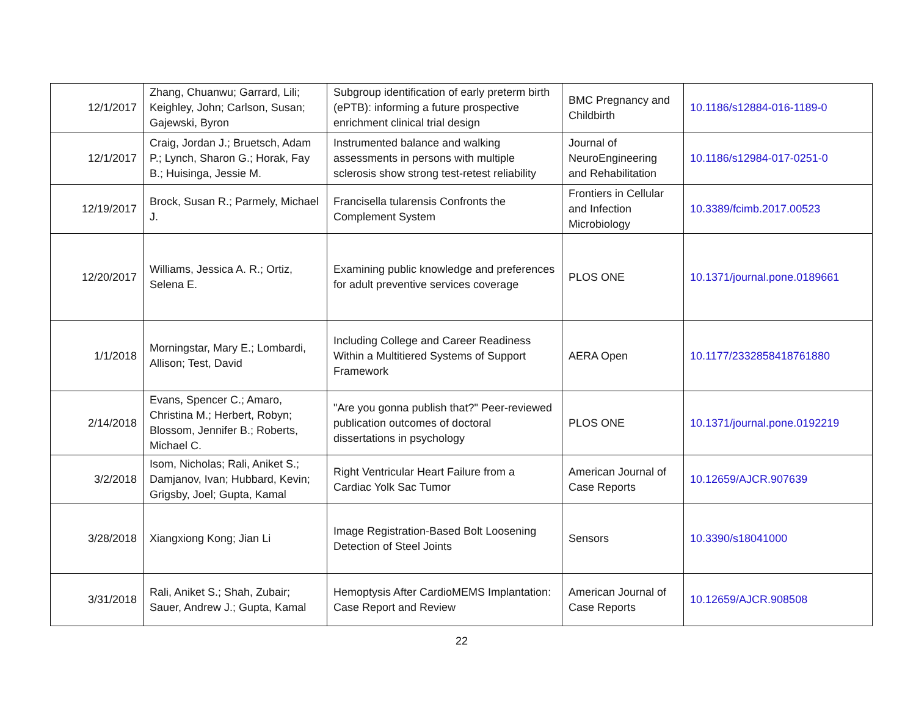| 12/1/2017 | Zhang, Chuanwu; Garrard, Lili; Keighley, John; Carlson, Susan; Gajewski, Byron | Subgroup identification of early preterm birth (ePTB): informing a future prospective enrichment clinical trial design | BMC Pregnancy and Childbirth | 10.1186/s12884-016-1189-0 |
| 12/1/2017 | Craig, Jordan J.; Bruetsch, Adam P.; Lynch, Sharon G.; Horak, Fay B.; Huisinga, Jessie M. | Instrumented balance and walking assessments in persons with multiple sclerosis show strong test-retest reliability | Journal of NeuroEngineering and Rehabilitation | 10.1186/s12984-017-0251-0 |
| 12/19/2017 | Brock, Susan R.; Parmely, Michael J. | Francisella tularensis Confronts the Complement System | Frontiers in Cellular and Infection Microbiology | 10.3389/fcimb.2017.00523 |
| 12/20/2017 | Williams, Jessica A. R.; Ortiz, Selena E. | Examining public knowledge and preferences for adult preventive services coverage | PLOS ONE | 10.1371/journal.pone.0189661 |
| 1/1/2018 | Morningstar, Mary E.; Lombardi, Allison; Test, David | Including College and Career Readiness Within a Multitiered Systems of Support Framework | AERA Open | 10.1177/2332858418761880 |
| 2/14/2018 | Evans, Spencer C.; Amaro, Christina M.; Herbert, Robyn; Blossom, Jennifer B.; Roberts, Michael C. | "Are you gonna publish that?" Peer-reviewed publication outcomes of doctoral dissertations in psychology | PLOS ONE | 10.1371/journal.pone.0192219 |
| 3/2/2018 | Isom, Nicholas; Rali, Aniket S.; Damjanov, Ivan; Hubbard, Kevin; Grigsby, Joel; Gupta, Kamal | Right Ventricular Heart Failure from a Cardiac Yolk Sac Tumor | American Journal of Case Reports | 10.12659/AJCR.907639 |
| 3/28/2018 | Xiangxiong Kong; Jian Li | Image Registration-Based Bolt Loosening Detection of Steel Joints | Sensors | 10.3390/s18041000 |
| 3/31/2018 | Rali, Aniket S.; Shah, Zubair; Sauer, Andrew J.; Gupta, Kamal | Hemoptysis After CardioMEMS Implantation: Case Report and Review | American Journal of Case Reports | 10.12659/AJCR.908508 |
22